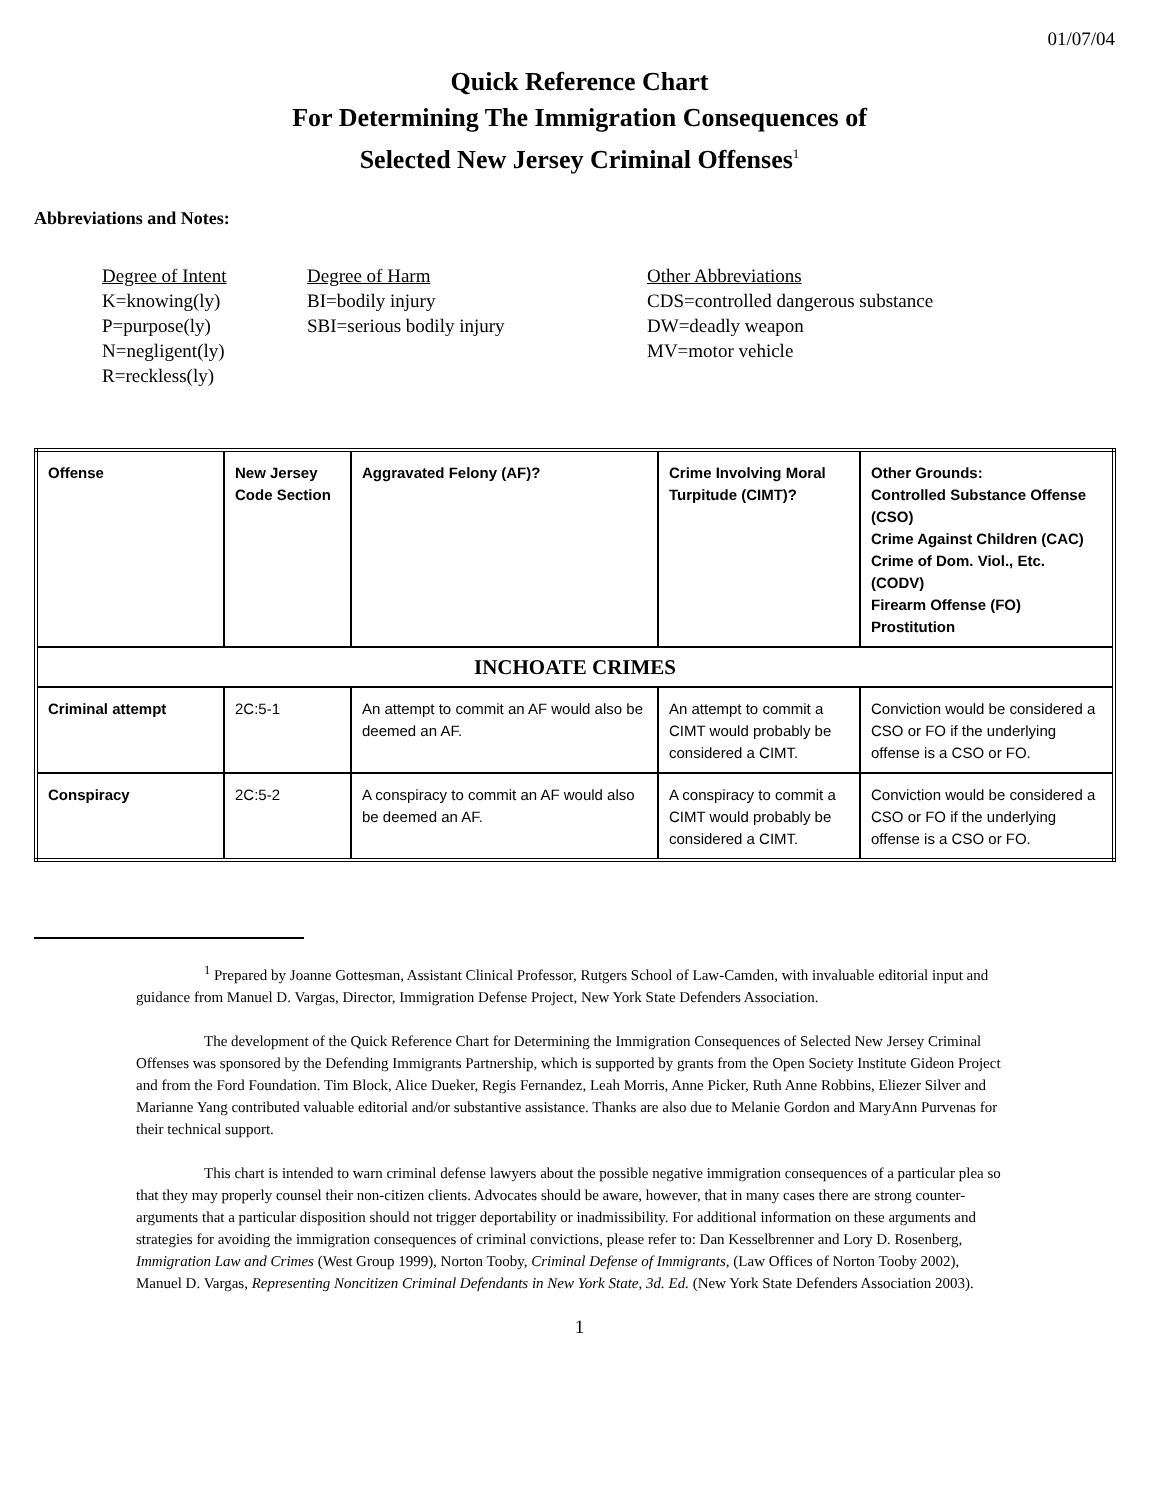01/07/04
Quick Reference Chart
For Determining The Immigration Consequences of
Selected New Jersey Criminal Offenses<sup>1</sup>
Abbreviations and Notes:
Degree of Intent
Degree of Harm
Other Abbreviations
K=knowing(ly)
BI=bodily injury
CDS=controlled dangerous substance
P=purpose(ly)
SBI=serious bodily injury
DW=deadly weapon
N=negligent(ly)
MV=motor vehicle
R=reckless(ly)
| Offense | New Jersey Code Section | Aggravated Felony (AF)? | Crime Involving Moral Turpitude (CIMT)? | Other Grounds: Controlled Substance Offense (CSO) Crime Against Children (CAC) Crime of Dom. Viol., Etc. (CODV) Firearm Offense (FO) Prostitution |
| --- | --- | --- | --- | --- |
| INCHOATE CRIMES | | | | |
| Criminal attempt | 2C:5-1 | An attempt to commit an AF would also be deemed an AF. | An attempt to commit a CIMT would probably be considered a CIMT. | Conviction would be considered a CSO or FO if the underlying offense is a CSO or FO. |
| Conspiracy | 2C:5-2 | A conspiracy to commit an AF would also be deemed an AF. | A conspiracy to commit a CIMT would probably be considered a CIMT. | Conviction would be considered a CSO or FO if the underlying offense is a CSO or FO. |
<sup>1</sup> Prepared by Joanne Gottesman, Assistant Clinical Professor, Rutgers School of Law-Camden, with invaluable editorial input and guidance from Manuel D. Vargas, Director, Immigration Defense Project, New York State Defenders Association.
The development of the Quick Reference Chart for Determining the Immigration Consequences of Selected New Jersey Criminal Offenses was sponsored by the Defending Immigrants Partnership, which is supported by grants from the Open Society Institute Gideon Project and from the Ford Foundation. Tim Block, Alice Dueker, Regis Fernandez, Leah Morris, Anne Picker, Ruth Anne Robbins, Eliezer Silver and Marianne Yang contributed valuable editorial and/or substantive assistance. Thanks are also due to Melanie Gordon and MaryAnn Purvenas for their technical support.
This chart is intended to warn criminal defense lawyers about the possible negative immigration consequences of a particular plea so that they may properly counsel their non-citizen clients. Advocates should be aware, however, that in many cases there are strong counter-arguments that a particular disposition should not trigger deportability or inadmissibility. For additional information on these arguments and strategies for avoiding the immigration consequences of criminal convictions, please refer to: Dan Kesselbrenner and Lory D. Rosenberg, Immigration Law and Crimes (West Group 1999), Norton Tooby, Criminal Defense of Immigrants, (Law Offices of Norton Tooby 2002), Manuel D. Vargas, Representing Noncitizen Criminal Defendants in New York State, 3d. Ed. (New York State Defenders Association 2003).
1